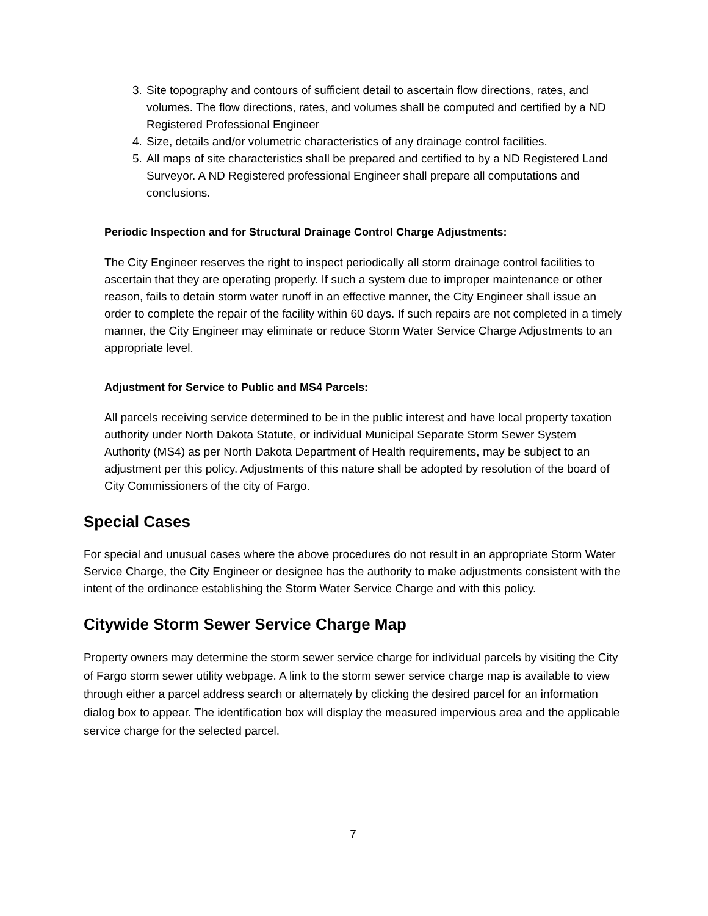3. Site topography and contours of sufficient detail to ascertain flow directions, rates, and volumes. The flow directions, rates, and volumes shall be computed and certified by a ND Registered Professional Engineer
4. Size, details and/or volumetric characteristics of any drainage control facilities.
5. All maps of site characteristics shall be prepared and certified to by a ND Registered Land Surveyor. A ND Registered professional Engineer shall prepare all computations and conclusions.
Periodic Inspection and for Structural Drainage Control Charge Adjustments:
The City Engineer reserves the right to inspect periodically all storm drainage control facilities to ascertain that they are operating properly. If such a system due to improper maintenance or other reason, fails to detain storm water runoff in an effective manner, the City Engineer shall issue an order to complete the repair of the facility within 60 days. If such repairs are not completed in a timely manner, the City Engineer may eliminate or reduce Storm Water Service Charge Adjustments to an appropriate level.
Adjustment for Service to Public and MS4 Parcels:
All parcels receiving service determined to be in the public interest and have local property taxation authority under North Dakota Statute, or individual Municipal Separate Storm Sewer System Authority (MS4) as per North Dakota Department of Health requirements, may be subject to an adjustment per this policy. Adjustments of this nature shall be adopted by resolution of the board of City Commissioners of the city of Fargo.
Special Cases
For special and unusual cases where the above procedures do not result in an appropriate Storm Water Service Charge, the City Engineer or designee has the authority to make adjustments consistent with the intent of the ordinance establishing the Storm Water Service Charge and with this policy.
Citywide Storm Sewer Service Charge Map
Property owners may determine the storm sewer service charge for individual parcels by visiting the City of Fargo storm sewer utility webpage. A link to the storm sewer service charge map is available to view through either a parcel address search or alternately by clicking the desired parcel for an information dialog box to appear. The identification box will display the measured impervious area and the applicable service charge for the selected parcel.
7